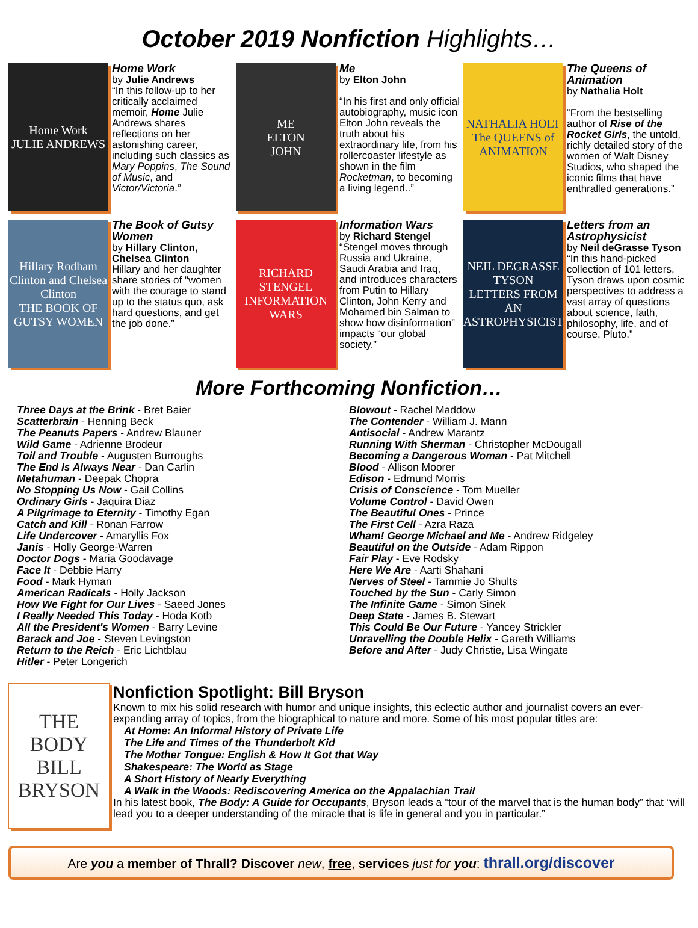October 2019 Nonfiction Highlights…
Home Work
JULIE ANDREWS
Home Work
by Julie Andrews
“In this follow-up to her critically acclaimed memoir, Home Julie Andrews shares reflections on her astonishing career, including such classics as Mary Poppins, The Sound of Music, and Victor/Victoria.”
ME
ELTON
JOHN
Me
by Elton John
“In his first and only official autobiography, music icon Elton John reveals the truth about his extraordinary life, from his rollercoaster lifestyle as shown in the film Rocketman, to becoming a living legend..”
NATHALIA HOLT
The QUEENS of ANIMATION
The Queens of Animation
by Nathalia Holt
“From the bestselling author of Rise of the Rocket Girls, the untold, richly detailed story of the women of Walt Disney Studios, who shaped the iconic films that have enthralled generations.”
Hillary Rodham Clinton and Chelsea Clinton
THE BOOK OF GUTSY WOMEN
The Book of Gutsy Women
by Hillary Clinton, Chelsea Clinton
Hillary and her daughter share stories of "women with the courage to stand up to the status quo, ask hard questions, and get the job done.”
RICHARD STENGEL
INFORMATION WARS
Information Wars
by Richard Stengel
“Stengel moves through Russia and Ukraine, Saudi Arabia and Iraq, and introduces characters from Putin to Hillary Clinton, John Kerry and Mohamed bin Salman to show how disinformation” impacts “our global society.”
NEIL DEGRASSE TYSON
LETTERS FROM AN ASTROPHYSICIST
Letters from an Astrophysicist
by Neil deGrasse Tyson
“In this hand-picked collection of 101 letters, Tyson draws upon cosmic perspectives to address a vast array of questions about science, faith, philosophy, life, and of course, Pluto.”
More Forthcoming Nonfiction…
Three Days at the Brink - Bret Baier
Scatterbrain - Henning Beck
The Peanuts Papers - Andrew Blauner
Wild Game - Adrienne Brodeur
Toil and Trouble - Augusten Burroughs
The End Is Always Near - Dan Carlin
Metahuman - Deepak Chopra
No Stopping Us Now - Gail Collins
Ordinary Girls - Jaquira Diaz
A Pilgrimage to Eternity - Timothy Egan
Catch and Kill - Ronan Farrow
Life Undercover - Amaryllis Fox
Janis - Holly George-Warren
Doctor Dogs - Maria Goodavage
Face It - Debbie Harry
Food - Mark Hyman
American Radicals - Holly Jackson
How We Fight for Our Lives - Saeed Jones
I Really Needed This Today - Hoda Kotb
All the President's Women - Barry Levine
Barack and Joe - Steven Levingston
Return to the Reich - Eric Lichtblau
Hitler - Peter Longerich
Blowout - Rachel Maddow
The Contender - William J. Mann
Antisocial - Andrew Marantz
Running With Sherman - Christopher McDougall
Becoming a Dangerous Woman - Pat Mitchell
Blood - Allison Moorer
Edison - Edmund Morris
Crisis of Conscience - Tom Mueller
Volume Control - David Owen
The Beautiful Ones - Prince
The First Cell - Azra Raza
Wham! George Michael and Me - Andrew Ridgeley
Beautiful on the Outside - Adam Rippon
Fair Play - Eve Rodsky
Here We Are - Aarti Shahani
Nerves of Steel - Tammie Jo Shults
Touched by the Sun - Carly Simon
The Infinite Game - Simon Sinek
Deep State - James B. Stewart
This Could Be Our Future - Yancey Strickler
Unravelling the Double Helix - Gareth Williams
Before and After - Judy Christie, Lisa Wingate
THE
BODY
BILL
BRYSON
Nonfiction Spotlight: Bill Bryson
Known to mix his solid research with humor and unique insights, this eclectic author and journalist covers an ever-expanding array of topics, from the biographical to nature and more. Some of his most popular titles are:
At Home: An Informal History of Private Life
The Life and Times of the Thunderbolt Kid
The Mother Tongue: English & How It Got that Way
Shakespeare: The World as Stage
A Short History of Nearly Everything
A Walk in the Woods: Rediscovering America on the Appalachian Trail
In his latest book, The Body: A Guide for Occupants, Bryson leads a “tour of the marvel that is the human body” that “will lead you to a deeper understanding of the miracle that is life in general and you in particular.”
Are you a member of Thrall? Discover new, free, services just for you: thrall.org/discover